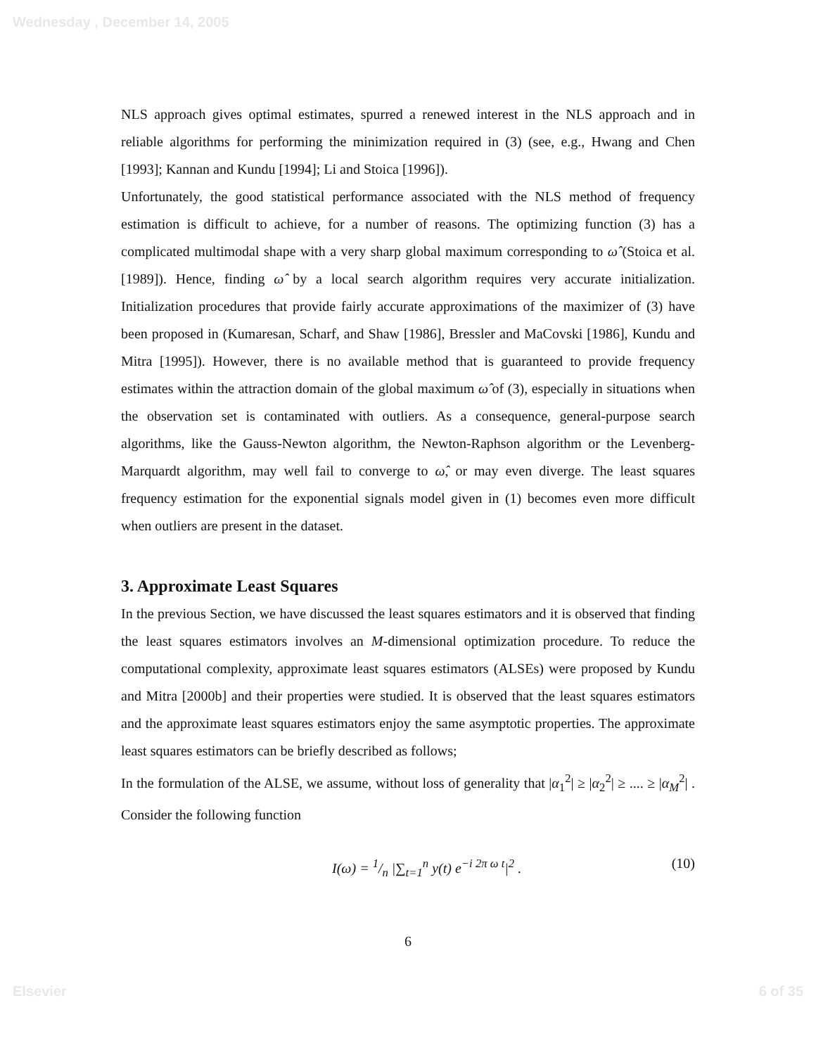Wednesday , December 14, 2005
NLS approach gives optimal estimates, spurred a renewed interest in the NLS approach and in reliable algorithms for performing the minimization required in (3) (see, e.g., Hwang and Chen [1993]; Kannan and Kundu [1994]; Li and Stoica [1996]).
Unfortunately, the good statistical performance associated with the NLS method of frequency estimation is difficult to achieve, for a number of reasons. The optimizing function (3) has a complicated multimodal shape with a very sharp global maximum corresponding to ω̂ (Stoica et al. [1989]). Hence, finding ω̂ by a local search algorithm requires very accurate initialization. Initialization procedures that provide fairly accurate approximations of the maximizer of (3) have been proposed in (Kumaresan, Scharf, and Shaw [1986], Bressler and MaCovski [1986], Kundu and Mitra [1995]). However, there is no available method that is guaranteed to provide frequency estimates within the attraction domain of the global maximum ω̂ of (3), especially in situations when the observation set is contaminated with outliers. As a consequence, general-purpose search algorithms, like the Gauss-Newton algorithm, the Newton-Raphson algorithm or the Levenberg-Marquardt algorithm, may well fail to converge to ω̂, or may even diverge. The least squares frequency estimation for the exponential signals model given in (1) becomes even more difficult when outliers are present in the dataset.
3. Approximate Least Squares
In the previous Section, we have discussed the least squares estimators and it is observed that finding the least squares estimators involves an M-dimensional optimization procedure. To reduce the computational complexity, approximate least squares estimators (ALSEs) were proposed by Kundu and Mitra [2000b] and their properties were studied. It is observed that the least squares estimators and the approximate least squares estimators enjoy the same asymptotic properties. The approximate least squares estimators can be briefly described as follows;
In the formulation of the ALSE, we assume, without loss of generality that |α<sub>1</sub><sup>2</sup>| ≥ |α<sub>2</sub><sup>2</sup>| ≥ .... ≥ |α<sub>M</sub><sup>2</sup>| . Consider the following function
I(ω) = 1/n |∑<sub>t=1</sub><sup>n</sup> y(t) e<sup>−i 2π ω t</sup>|<sup>2</sup> . (10)
6
Elsevier 6 of 35